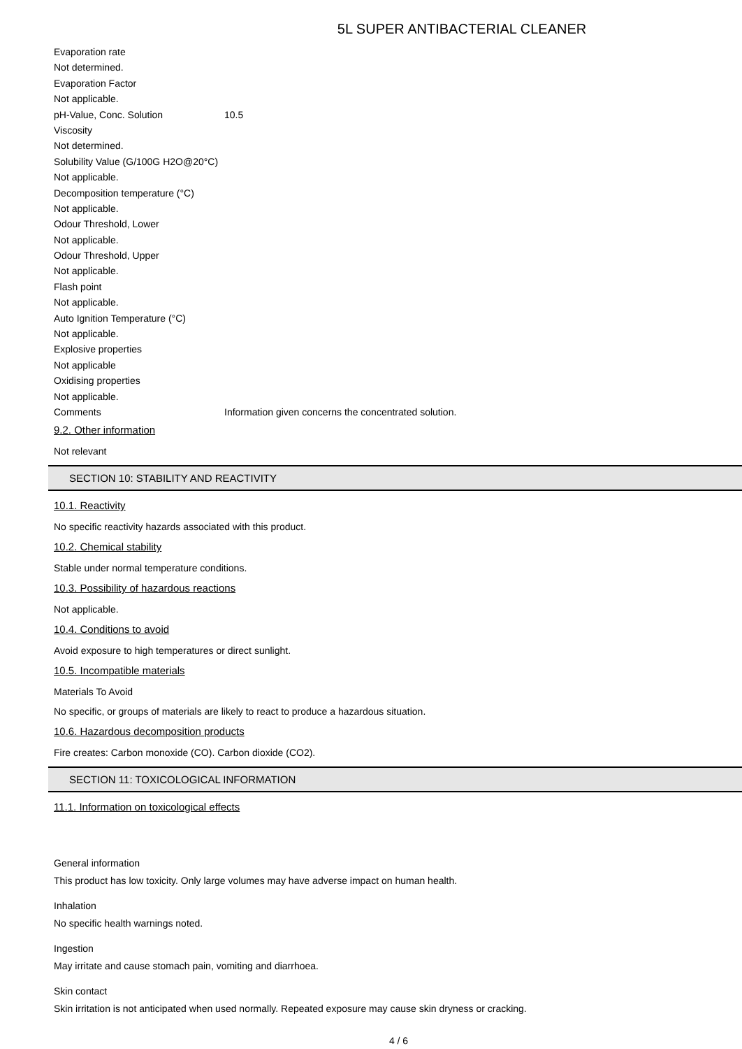5L SUPER ANTIBACTERIAL CLEANER
Evaporation rate
Not determined.
Evaporation Factor
Not applicable.
pH-Value, Conc. Solution 10.5
Viscosity
Not determined.
Solubility Value (G/100G H2O@20°C)
Not applicable.
Decomposition temperature (°C)
Not applicable.
Odour Threshold, Lower
Not applicable.
Odour Threshold, Upper
Not applicable.
Flash point
Not applicable.
Auto Ignition Temperature (°C)
Not applicable.
Explosive properties
Not applicable
Oxidising properties
Not applicable.
Comments Information given concerns the concentrated solution.
9.2. Other information
Not relevant
SECTION 10: STABILITY AND REACTIVITY
10.1. Reactivity
No specific reactivity hazards associated with this product.
10.2. Chemical stability
Stable under normal temperature conditions.
10.3. Possibility of hazardous reactions
Not applicable.
10.4. Conditions to avoid
Avoid exposure to high temperatures or direct sunlight.
10.5. Incompatible materials
Materials To Avoid
No specific, or groups of materials are likely to react to produce a hazardous situation.
10.6. Hazardous decomposition products
Fire creates: Carbon monoxide (CO). Carbon dioxide (CO2).
SECTION 11: TOXICOLOGICAL INFORMATION
11.1. Information on toxicological effects
General information
This product has low toxicity. Only large volumes may have adverse impact on human health.
Inhalation
No specific health warnings noted.
Ingestion
May irritate and cause stomach pain, vomiting and diarrhoea.
Skin contact
Skin irritation is not anticipated when used normally. Repeated exposure may cause skin dryness or cracking.
4 / 6